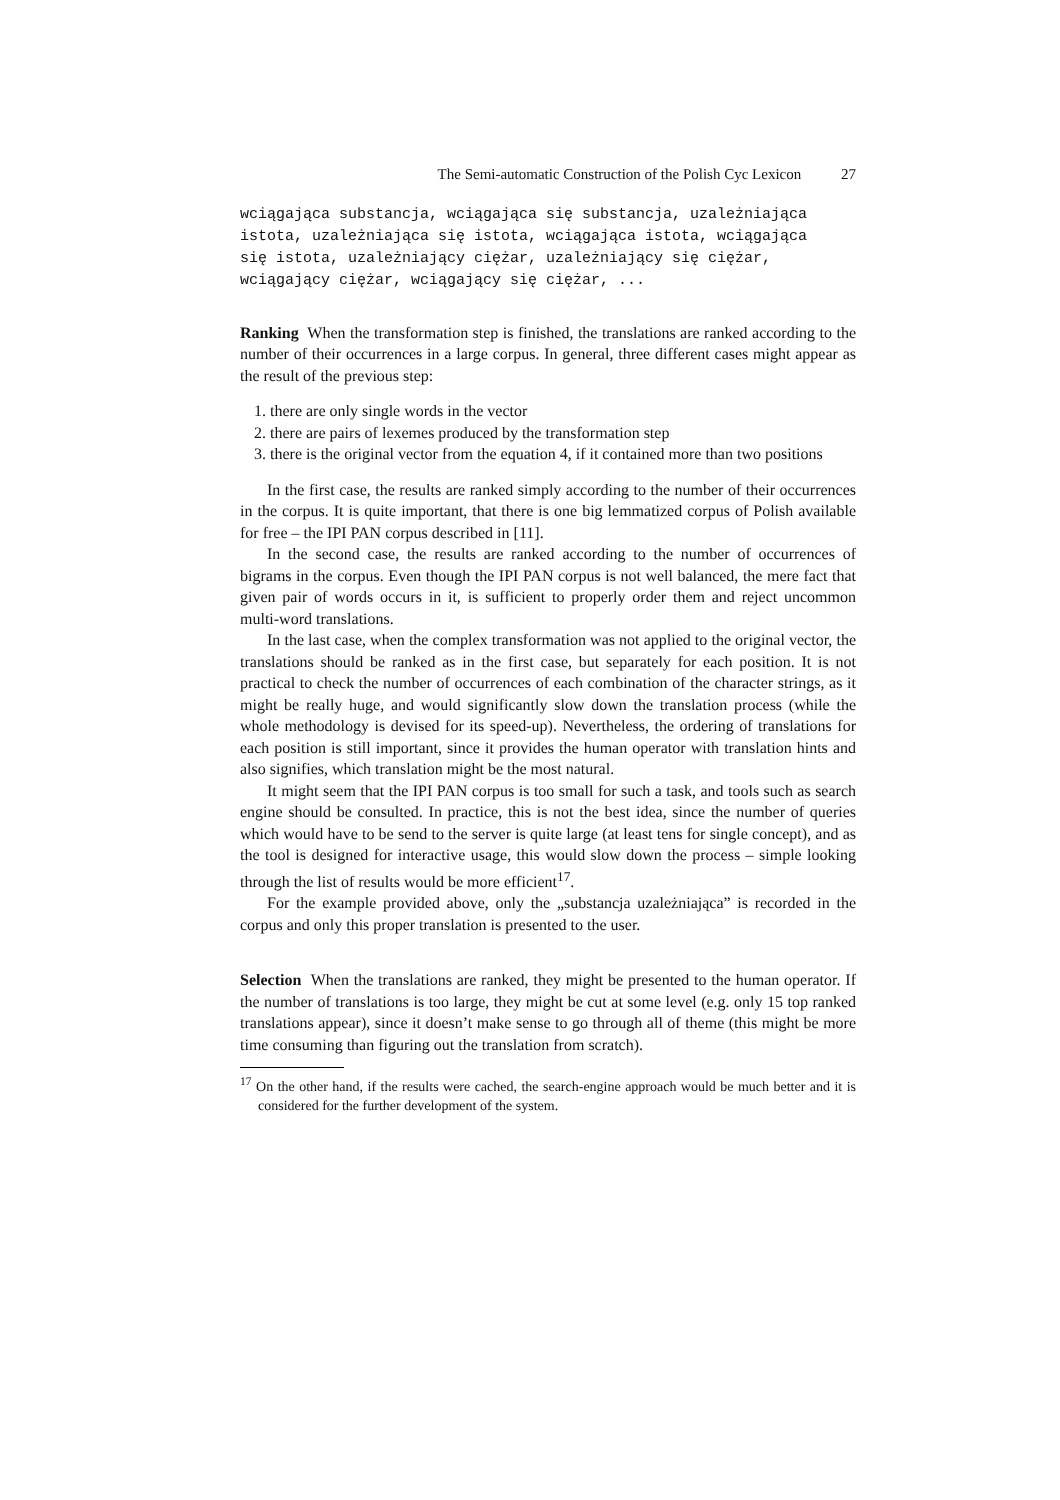The Semi-automatic Construction of the Polish Cyc Lexicon 27
wciągająca substancja, wciągająca się substancja, uzależniająca istota, uzależniająca się istota, wciągająca istota, wciągająca się istota, uzależniający ciężar, uzależniający się ciężar, wciągający ciężar, wciągający się ciężar, ...
Ranking When the transformation step is finished, the translations are ranked according to the number of their occurrences in a large corpus. In general, three different cases might appear as the result of the previous step:
1. there are only single words in the vector
2. there are pairs of lexemes produced by the transformation step
3. there is the original vector from the equation 4, if it contained more than two positions
In the first case, the results are ranked simply according to the number of their occurrences in the corpus. It is quite important, that there is one big lemmatized corpus of Polish available for free – the IPI PAN corpus described in [11].
In the second case, the results are ranked according to the number of occurrences of bigrams in the corpus. Even though the IPI PAN corpus is not well balanced, the mere fact that given pair of words occurs in it, is sufficient to properly order them and reject uncommon multi-word translations.
In the last case, when the complex transformation was not applied to the original vector, the translations should be ranked as in the first case, but separately for each position. It is not practical to check the number of occurrences of each combination of the character strings, as it might be really huge, and would significantly slow down the translation process (while the whole methodology is devised for its speed-up). Nevertheless, the ordering of translations for each position is still important, since it provides the human operator with translation hints and also signifies, which translation might be the most natural.
It might seem that the IPI PAN corpus is too small for such a task, and tools such as search engine should be consulted. In practice, this is not the best idea, since the number of queries which would have to be send to the server is quite large (at least tens for single concept), and as the tool is designed for interactive usage, this would slow down the process – simple looking through the list of results would be more efficient<sup>17</sup>.
For the example provided above, only the „substancja uzależniająca” is recorded in the corpus and only this proper translation is presented to the user.
Selection When the translations are ranked, they might be presented to the human operator. If the number of translations is too large, they might be cut at some level (e.g. only 15 top ranked translations appear), since it doesn’t make sense to go through all of theme (this might be more time consuming than figuring out the translation from scratch).
<sup>17</sup> On the other hand, if the results were cached, the search-engine approach would be much better and it is considered for the further development of the system.